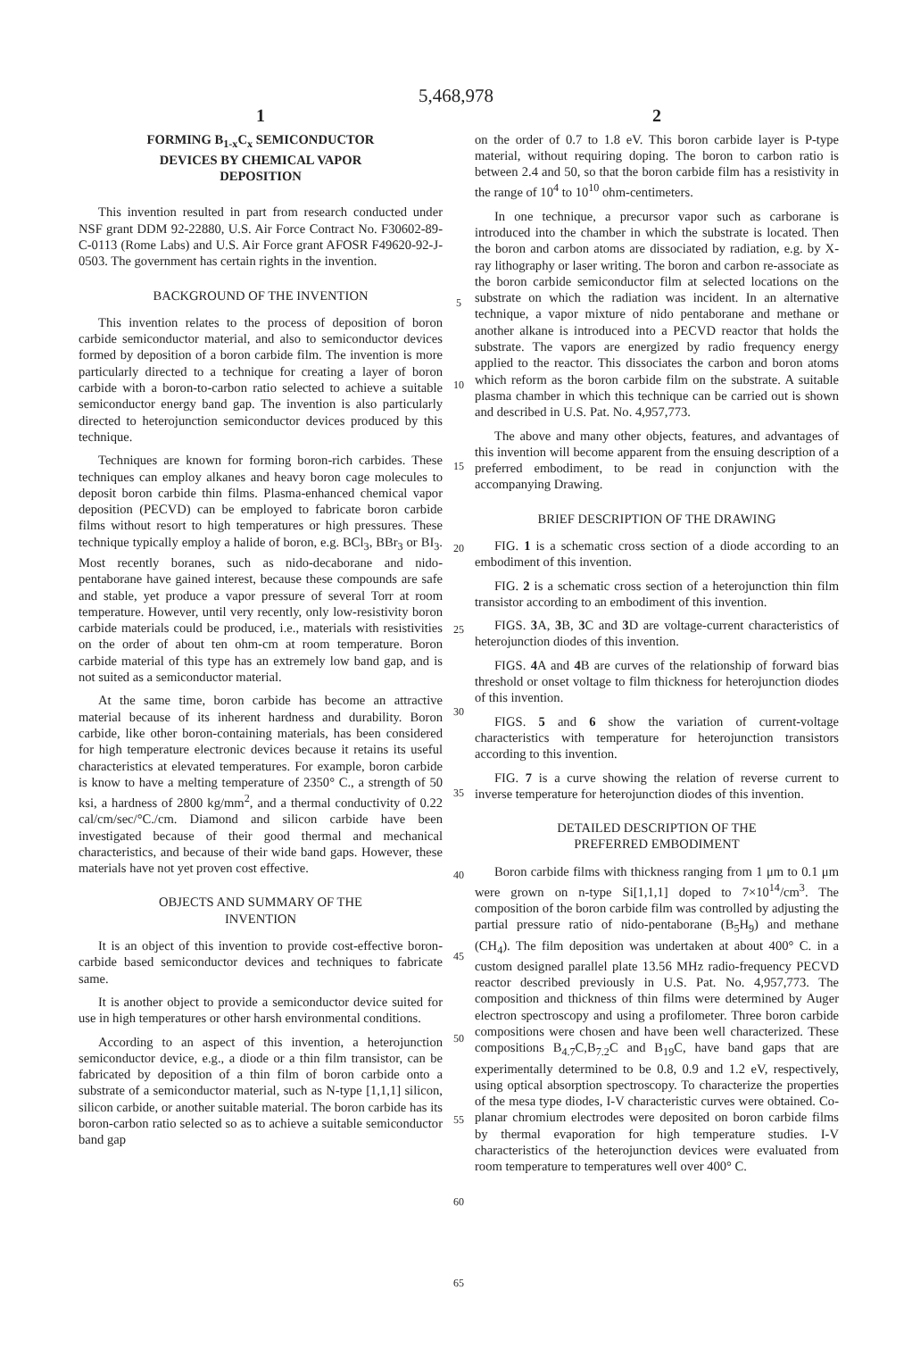5,468,978
1
FORMING B<sub>1-x</sub>C<sub>x</sub> SEMICONDUCTOR
DEVICES BY CHEMICAL VAPOR
DEPOSITION
This invention resulted in part from research conducted under NSF grant DDM 92-22880, U.S. Air Force Contract No. F30602-89-C-0113 (Rome Labs) and U.S. Air Force grant AFOSR F49620-92-J-0503. The government has certain rights in the invention.
BACKGROUND OF THE INVENTION
This invention relates to the process of deposition of boron carbide semiconductor material, and also to semiconductor devices formed by deposition of a boron carbide film. The invention is more particularly directed to a technique for creating a layer of boron carbide with a boron-to-carbon ratio selected to achieve a suitable semiconductor energy band gap. The invention is also particularly directed to heterojunction semiconductor devices produced by this technique.
Techniques are known for forming boron-rich carbides. These techniques can employ alkanes and heavy boron cage molecules to deposit boron carbide thin films. Plasma-enhanced chemical vapor deposition (PECVD) can be employed to fabricate boron carbide films without resort to high temperatures or high pressures. These technique typically employ a halide of boron, e.g. BCl<sub>3</sub>, BBr<sub>3</sub> or BI<sub>3</sub>. Most recently boranes, such as nido-decaborane and nido-pentaborane have gained interest, because these compounds are safe and stable, yet produce a vapor pressure of several Torr at room temperature. However, until very recently, only low-resistivity boron carbide materials could be produced, i.e., materials with resistivities on the order of about ten ohm-cm at room temperature. Boron carbide material of this type has an extremely low band gap, and is not suited as a semiconductor material.
At the same time, boron carbide has become an attractive material because of its inherent hardness and durability. Boron carbide, like other boron-containing materials, has been considered for high temperature electronic devices because it retains its useful characteristics at elevated temperatures. For example, boron carbide is know to have a melting temperature of 2350° C., a strength of 50 ksi, a hardness of 2800 kg/mm<sup>2</sup>, and a thermal conductivity of 0.22 cal/cm/sec/°C./cm. Diamond and silicon carbide have been investigated because of their good thermal and mechanical characteristics, and because of their wide band gaps. However, these materials have not yet proven cost effective.
OBJECTS AND SUMMARY OF THE
INVENTION
It is an object of this invention to provide cost-effective boron-carbide based semiconductor devices and techniques to fabricate same.
It is another object to provide a semiconductor device suited for use in high temperatures or other harsh environmental conditions.
According to an aspect of this invention, a heterojunction semiconductor device, e.g., a diode or a thin film transistor, can be fabricated by deposition of a thin film of boron carbide onto a substrate of a semiconductor material, such as N-type [1,1,1] silicon, silicon carbide, or another suitable material. The boron carbide has its boron-carbon ratio selected so as to achieve a suitable semiconductor band gap
5
10
15
20
25
30
35
40
45
50
55
60
65
2
on the order of 0.7 to 1.8 eV. This boron carbide layer is P-type material, without requiring doping. The boron to carbon ratio is between 2.4 and 50, so that the boron carbide film has a resistivity in the range of 10<sup>4</sup> to 10<sup>10</sup> ohm-centimeters.
In one technique, a precursor vapor such as carborane is introduced into the chamber in which the substrate is located. Then the boron and carbon atoms are dissociated by radiation, e.g. by X-ray lithography or laser writing. The boron and carbon re-associate as the boron carbide semiconductor film at selected locations on the substrate on which the radiation was incident. In an alternative technique, a vapor mixture of nido pentaborane and methane or another alkane is introduced into a PECVD reactor that holds the substrate. The vapors are energized by radio frequency energy applied to the reactor. This dissociates the carbon and boron atoms which reform as the boron carbide film on the substrate. A suitable plasma chamber in which this technique can be carried out is shown and described in U.S. Pat. No. 4,957,773.
The above and many other objects, features, and advantages of this invention will become apparent from the ensuing description of a preferred embodiment, to be read in conjunction with the accompanying Drawing.
BRIEF DESCRIPTION OF THE DRAWING
FIG. 1 is a schematic cross section of a diode according to an embodiment of this invention.
FIG. 2 is a schematic cross section of a heterojunction thin film transistor according to an embodiment of this invention.
FIGS. 3 A, 3 B, 3 C and 3 D are voltage-current characteristics of heterojunction diodes of this invention.
FIGS. 4 A and 4 B are curves of the relationship of forward bias threshold or onset voltage to film thickness for heterojunction diodes of this invention.
FIGS. 5 and 6 show the variation of current-voltage characteristics with temperature for heterojunction transistors according to this invention.
FIG. 7 is a curve showing the relation of reverse current to inverse temperature for heterojunction diodes of this invention.
DETAILED DESCRIPTION OF THE
PREFERRED EMBODIMENT
Boron carbide films with thickness ranging from 1 μm to 0.1 μm were grown on n-type Si[1,1,1] doped to 7×10<sup>14</sup>/cm<sup>3</sup>. The composition of the boron carbide film was controlled by adjusting the partial pressure ratio of nido-pentaborane (B<sub>5</sub>H<sub>9</sub>) and methane (CH<sub>4</sub>). The film deposition was undertaken at about 400° C. in a custom designed parallel plate 13.56 MHz radio-frequency PECVD reactor described previously in U.S. Pat. No. 4,957,773. The composition and thickness of thin films were determined by Auger electron spectroscopy and using a profilometer. Three boron carbide compositions were chosen and have been well characterized. These compositions B<sub>4.7</sub>C,B<sub>7.2</sub>C and B<sub>19</sub>C, have band gaps that are experimentally determined to be 0.8, 0.9 and 1.2 eV, respectively, using optical absorption spectroscopy. To characterize the properties of the mesa type diodes, I-V characteristic curves were obtained. Co-planar chromium electrodes were deposited on boron carbide films by thermal evaporation for high temperature studies. I-V characteristics of the heterojunction devices were evaluated from room temperature to temperatures well over 400° C.